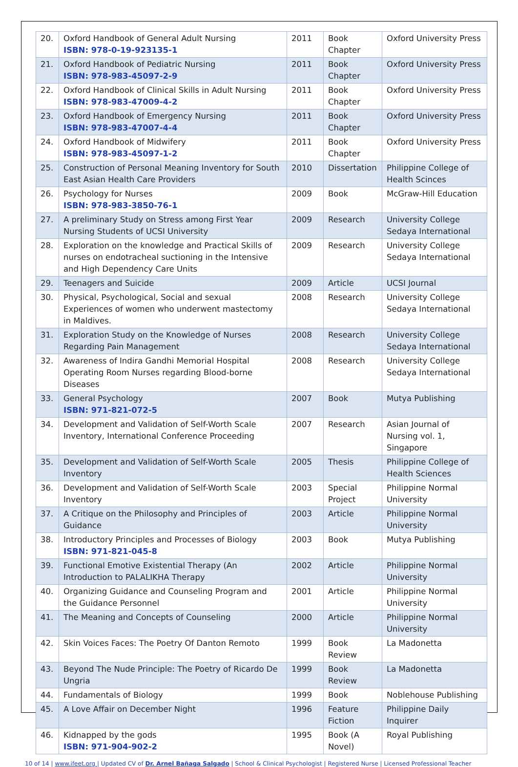| 20. | Oxford Handbook of General Adult Nursing ISBN: 978-0-19-923135-1 | 2011 | Book Chapter | Oxford University Press |
| 21. | Oxford Handbook of Pediatric Nursing ISBN: 978-983-45097-2-9 | 2011 | Book Chapter | Oxford University Press |
| 22. | Oxford Handbook of Clinical Skills in Adult Nursing ISBN: 978-983-47009-4-2 | 2011 | Book Chapter | Oxford University Press |
| 23. | Oxford Handbook of Emergency Nursing ISBN: 978-983-47007-4-4 | 2011 | Book Chapter | Oxford University Press |
| 24. | Oxford Handbook of Midwifery ISBN: 978-983-45097-1-2 | 2011 | Book Chapter | Oxford University Press |
| 25. | Construction of Personal Meaning Inventory for South East Asian Health Care Providers | 2010 | Dissertation | Philippine College of Health Scinces |
| 26. | Psychology for Nurses ISBN: 978-983-3850-76-1 | 2009 | Book | McGraw-Hill Education |
| 27. | A preliminary Study on Stress among First Year Nursing Students of UCSI University | 2009 | Research | University College Sedaya International |
| 28. | Exploration on the knowledge and Practical Skills of nurses on endotracheal suctioning in the Intensive and High Dependency Care Units | 2009 | Research | University College Sedaya International |
| 29. | Teenagers and Suicide | 2009 | Article | UCSI Journal |
| 30. | Physical, Psychological, Social and sexual Experiences of women who underwent mastectomy in Maldives. | 2008 | Research | University College Sedaya International |
| 31. | Exploration Study on the Knowledge of Nurses Regarding Pain Management | 2008 | Research | University College Sedaya International |
| 32. | Awareness of Indira Gandhi Memorial Hospital Operating Room Nurses regarding Blood-borne Diseases | 2008 | Research | University College Sedaya International |
| 33. | General Psychology ISBN: 971-821-072-5 | 2007 | Book | Mutya Publishing |
| 34. | Development and Validation of Self-Worth Scale Inventory, International Conference Proceeding | 2007 | Research | Asian Journal of Nursing vol. 1, Singapore |
| 35. | Development and Validation of Self-Worth Scale Inventory | 2005 | Thesis | Philippine College of Health Sciences |
| 36. | Development and Validation of Self-Worth Scale Inventory | 2003 | Special Project | Philippine Normal University |
| 37. | A Critique on the Philosophy and Principles of Guidance | 2003 | Article | Philippine Normal University |
| 38. | Introductory Principles and Processes of Biology ISBN: 971-821-045-8 | 2003 | Book | Mutya Publishing |
| 39. | Functional Emotive Existential Therapy (An Introduction to PALALIKHA Therapy | 2002 | Article | Philippine Normal University |
| 40. | Organizing Guidance and Counseling Program and the Guidance Personnel | 2001 | Article | Philippine Normal University |
| 41. | The Meaning and Concepts of Counseling | 2000 | Article | Philippine Normal University |
| 42. | Skin Voices Faces: The Poetry Of Danton Remoto | 1999 | Book Review | La Madonetta |
| 43. | Beyond The Nude Principle: The Poetry of Ricardo De Ungria | 1999 | Book Review | La Madonetta |
| 44. | Fundamentals of Biology | 1999 | Book | Noblehouse Publishing |
| 45. | A Love Affair on December Night | 1996 | Feature Fiction | Philippine Daily Inquirer |
| 46. | Kidnapped by the gods ISBN: 971-904-902-2 | 1995 | Book (A Novel) | Royal Publishing |
10 of 14 | www.ifeet.org | Updated CV of Dr. Arnel Bañaga Salgado | School & Clinical Psychologist | Registered Nurse | Licensed Professional Teacher